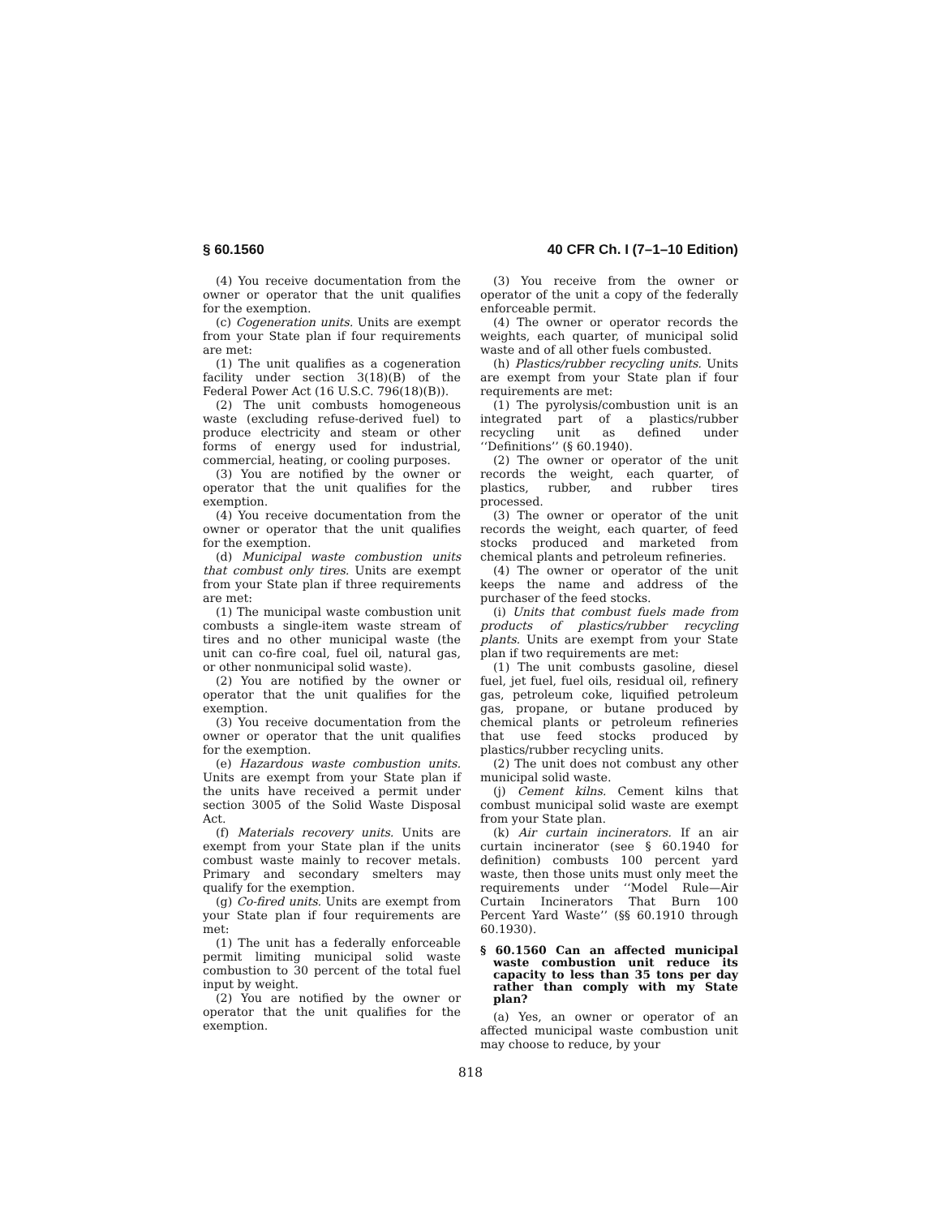§ 60.1560 40 CFR Ch. I (7–1–10 Edition)
(4) You receive documentation from the owner or operator that the unit qualifies for the exemption.
(c) Cogeneration units. Units are exempt from your State plan if four requirements are met:
(1) The unit qualifies as a cogeneration facility under section 3(18)(B) of the Federal Power Act (16 U.S.C. 796(18)(B)).
(2) The unit combusts homogeneous waste (excluding refuse-derived fuel) to produce electricity and steam or other forms of energy used for industrial, commercial, heating, or cooling purposes.
(3) You are notified by the owner or operator that the unit qualifies for the exemption.
(4) You receive documentation from the owner or operator that the unit qualifies for the exemption.
(d) Municipal waste combustion units that combust only tires. Units are exempt from your State plan if three requirements are met:
(1) The municipal waste combustion unit combusts a single-item waste stream of tires and no other municipal waste (the unit can co-fire coal, fuel oil, natural gas, or other nonmunicipal solid waste).
(2) You are notified by the owner or operator that the unit qualifies for the exemption.
(3) You receive documentation from the owner or operator that the unit qualifies for the exemption.
(e) Hazardous waste combustion units. Units are exempt from your State plan if the units have received a permit under section 3005 of the Solid Waste Disposal Act.
(f) Materials recovery units. Units are exempt from your State plan if the units combust waste mainly to recover metals. Primary and secondary smelters may qualify for the exemption.
(g) Co-fired units. Units are exempt from your State plan if four requirements are met:
(1) The unit has a federally enforceable permit limiting municipal solid waste combustion to 30 percent of the total fuel input by weight.
(2) You are notified by the owner or operator that the unit qualifies for the exemption.
(3) You receive from the owner or operator of the unit a copy of the federally enforceable permit.
(4) The owner or operator records the weights, each quarter, of municipal solid waste and of all other fuels combusted.
(h) Plastics/rubber recycling units. Units are exempt from your State plan if four requirements are met:
(1) The pyrolysis/combustion unit is an integrated part of a plastics/rubber recycling unit as defined under ‘‘Definitions’’ (§ 60.1940).
(2) The owner or operator of the unit records the weight, each quarter, of plastics, rubber, and rubber tires processed.
(3) The owner or operator of the unit records the weight, each quarter, of feed stocks produced and marketed from chemical plants and petroleum refineries.
(4) The owner or operator of the unit keeps the name and address of the purchaser of the feed stocks.
(i) Units that combust fuels made from products of plastics/rubber recycling plants. Units are exempt from your State plan if two requirements are met:
(1) The unit combusts gasoline, diesel fuel, jet fuel, fuel oils, residual oil, refinery gas, petroleum coke, liquified petroleum gas, propane, or butane produced by chemical plants or petroleum refineries that use feed stocks produced by plastics/rubber recycling units.
(2) The unit does not combust any other municipal solid waste.
(j) Cement kilns. Cement kilns that combust municipal solid waste are exempt from your State plan.
(k) Air curtain incinerators. If an air curtain incinerator (see § 60.1940 for definition) combusts 100 percent yard waste, then those units must only meet the requirements under ‘‘Model Rule—Air Curtain Incinerators That Burn 100 Percent Yard Waste’’ (§§ 60.1910 through 60.1930).
§ 60.1560 Can an affected municipal waste combustion unit reduce its capacity to less than 35 tons per day rather than comply with my State plan?
(a) Yes, an owner or operator of an affected municipal waste combustion unit may choose to reduce, by your
818